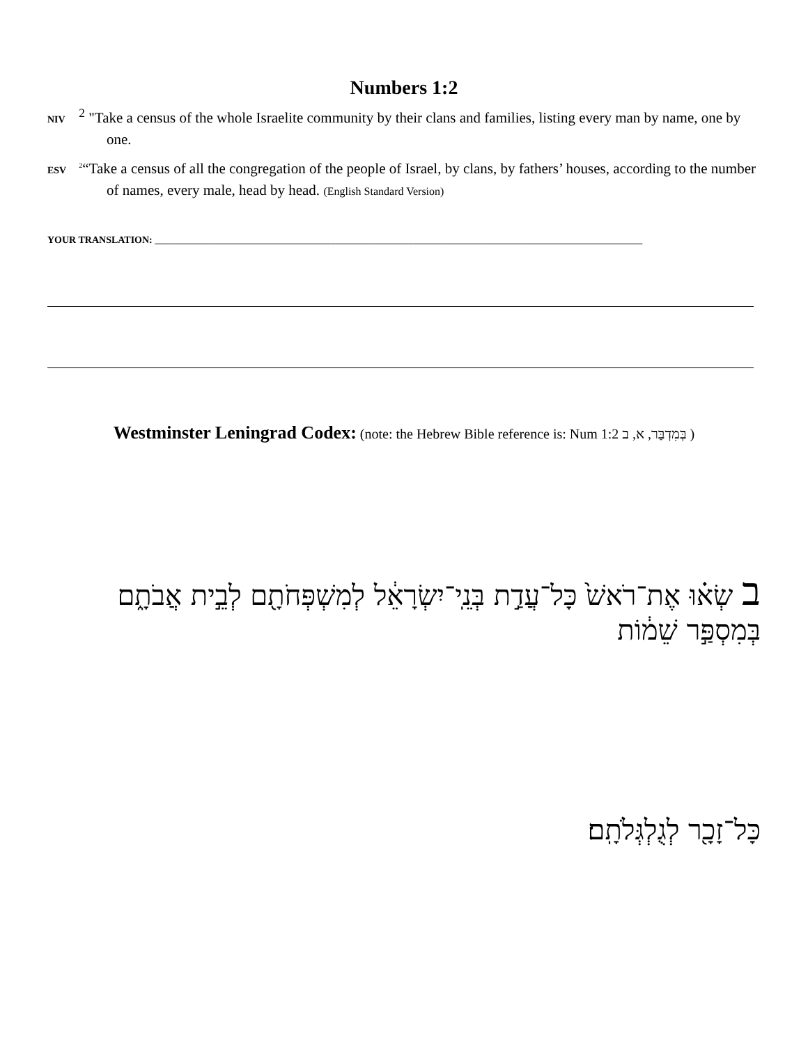Numbers 1:2
NIV <sup>2</sup> "Take a census of the whole Israelite community by their clans and families, listing every man by name, one by one.
ESV <sup>2</sup>“Take a census of all the congregation of the people of Israel, by clans, by fathers’ houses, according to the number of names, every male, head by head. (English Standard Version)
YOUR TRANSLATION: ____________________________________________________________________________________________________
Westminster Leningrad Codex: (note: the Hebrew Bible reference is: Num 1:2 בְּמִדְבַּר, א, ב )
ב שְׂא֗וּ אֶת־רֹאשׁ֙ כָּל־עֲדַ֣ת בְּנֵֽי־יִשְׂרָאֵ֔ל לְמִשְׁפְּחֹתָ֖ם לְבֵ֣ית אֲבֹתָ֑ם בְּמִסְפַּ֣ר שֵׁמ֔וֹת
כָּל־זָכָ֖ר לְגֻלְגְּלֹתָֽם׃